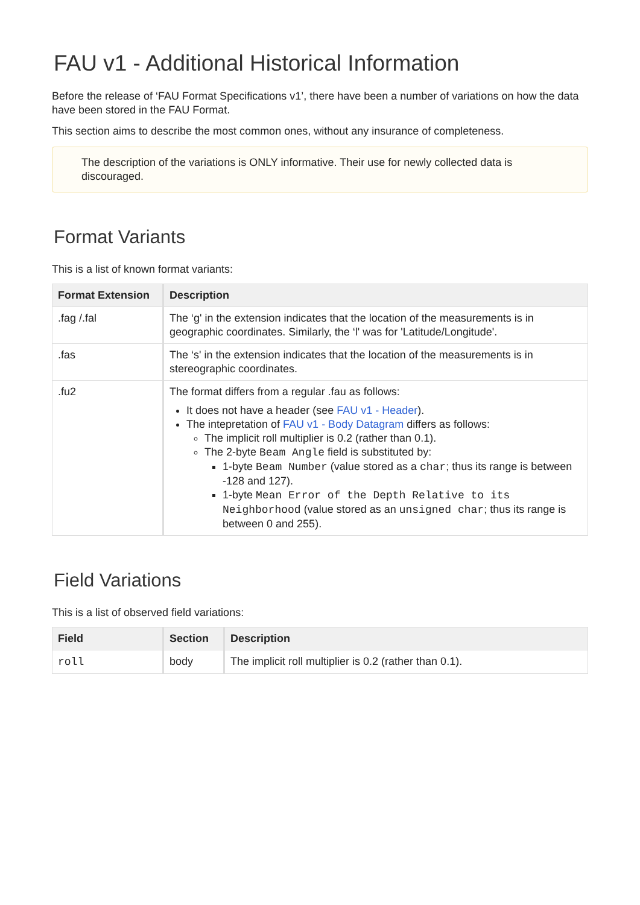FAU v1 - Additional Historical Information
Before the release of ‘FAU Format Specifications v1’, there have been a number of variations on how the data have been stored in the FAU Format.
This section aims to describe the most common ones, without any insurance of completeness.
The description of the variations is ONLY informative. Their use for newly collected data is discouraged.
Format Variants
This is a list of known format variants:
| Format Extension | Description |
| --- | --- |
| .fag /.fal | The ‘g' in the extension indicates that the location of the measurements is in geographic coordinates. Similarly, the ‘l' was for 'Latitude/Longitude'. |
| .fas | The ‘s' in the extension indicates that the location of the measurements is in stereographic coordinates. |
| .fu2 | The format differs from a regular .fau as follows: It does not have a header (see FAU v1 - Header ). The intepretation of FAU v1 - Body Datagram differs as follows: The implicit roll multiplier is 0.2 (rather than 0.1). The 2-byte Beam Angle field is substituted by: 1-byte Beam Number (value stored as a char ; thus its range is between -128 and 127). 1-byte Mean Error of the Depth Relative to its Neighborhood (value stored as an unsigned char ; thus its range is between 0 and 255). |
Field Variations
This is a list of observed field variations:
| Field | Section | Description |
| --- | --- | --- |
| roll | body | The implicit roll multiplier is 0.2 (rather than 0.1). |